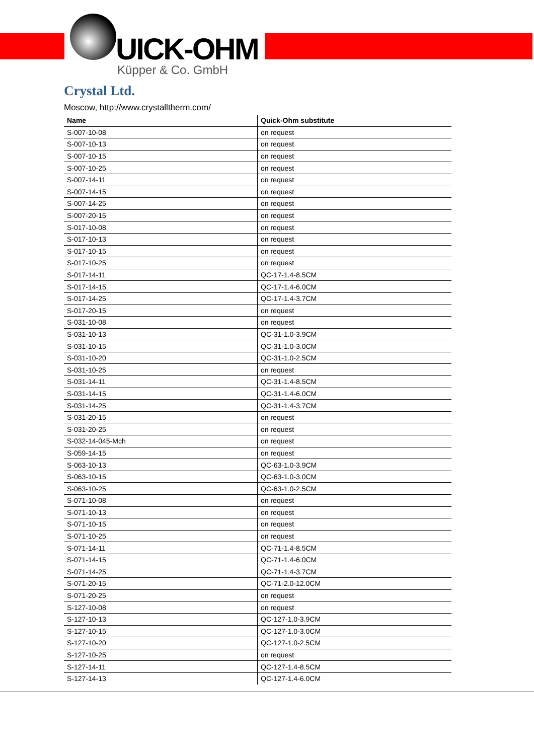UICK-OHM
Küpper & Co. GmbH
Crystal Ltd.
Moscow, http://www.crystalltherm.com/
| Name | Quick-Ohm substitute |
| --- | --- |
| S-007-10-08 | on request |
| S-007-10-13 | on request |
| S-007-10-15 | on request |
| S-007-10-25 | on request |
| S-007-14-11 | on request |
| S-007-14-15 | on request |
| S-007-14-25 | on request |
| S-007-20-15 | on request |
| S-017-10-08 | on request |
| S-017-10-13 | on request |
| S-017-10-15 | on request |
| S-017-10-25 | on request |
| S-017-14-11 | QC-17-1.4-8.5CM |
| S-017-14-15 | QC-17-1.4-6.0CM |
| S-017-14-25 | QC-17-1.4-3.7CM |
| S-017-20-15 | on request |
| S-031-10-08 | on request |
| S-031-10-13 | QC-31-1.0-3.9CM |
| S-031-10-15 | QC-31-1.0-3.0CM |
| S-031-10-20 | QC-31-1.0-2.5CM |
| S-031-10-25 | on request |
| S-031-14-11 | QC-31-1.4-8.5CM |
| S-031-14-15 | QC-31-1.4-6.0CM |
| S-031-14-25 | QC-31-1.4-3.7CM |
| S-031-20-15 | on request |
| S-031-20-25 | on request |
| S-032-14-045-Mch | on request |
| S-059-14-15 | on request |
| S-063-10-13 | QC-63-1.0-3.9CM |
| S-063-10-15 | QC-63-1.0-3.0CM |
| S-063-10-25 | QC-63-1.0-2.5CM |
| S-071-10-08 | on request |
| S-071-10-13 | on request |
| S-071-10-15 | on request |
| S-071-10-25 | on request |
| S-071-14-11 | QC-71-1.4-8.5CM |
| S-071-14-15 | QC-71-1.4-6.0CM |
| S-071-14-25 | QC-71-1.4-3.7CM |
| S-071-20-15 | QC-71-2.0-12.0CM |
| S-071-20-25 | on request |
| S-127-10-08 | on request |
| S-127-10-13 | QC-127-1.0-3.9CM |
| S-127-10-15 | QC-127-1.0-3.0CM |
| S-127-10-20 | QC-127-1.0-2.5CM |
| S-127-10-25 | on request |
| S-127-14-11 | QC-127-1.4-8.5CM |
| S-127-14-13 | QC-127-1.4-6.0CM |